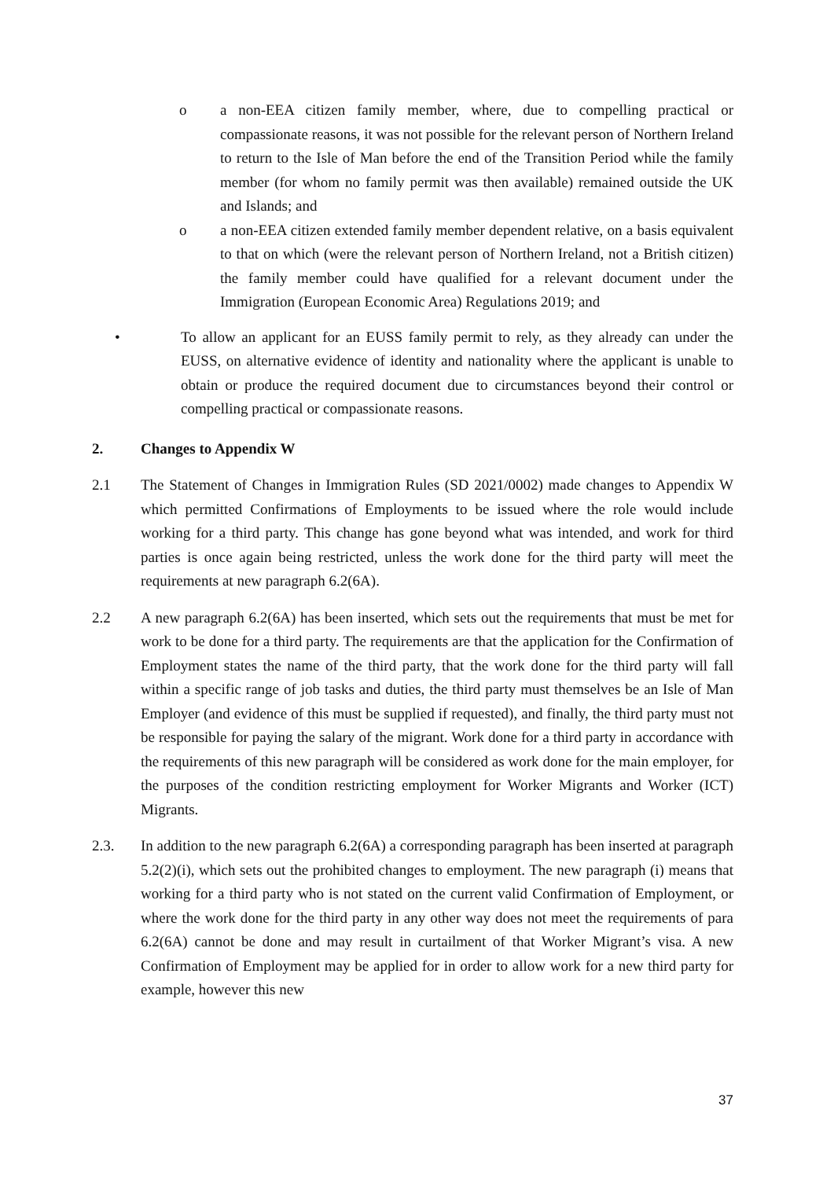o a non-EEA citizen family member, where, due to compelling practical or compassionate reasons, it was not possible for the relevant person of Northern Ireland to return to the Isle of Man before the end of the Transition Period while the family member (for whom no family permit was then available) remained outside the UK and Islands; and
o a non-EEA citizen extended family member dependent relative, on a basis equivalent to that on which (were the relevant person of Northern Ireland, not a British citizen) the family member could have qualified for a relevant document under the Immigration (European Economic Area) Regulations 2019; and
• To allow an applicant for an EUSS family permit to rely, as they already can under the EUSS, on alternative evidence of identity and nationality where the applicant is unable to obtain or produce the required document due to circumstances beyond their control or compelling practical or compassionate reasons.
2. Changes to Appendix W
2.1 The Statement of Changes in Immigration Rules (SD 2021/0002) made changes to Appendix W which permitted Confirmations of Employments to be issued where the role would include working for a third party. This change has gone beyond what was intended, and work for third parties is once again being restricted, unless the work done for the third party will meet the requirements at new paragraph 6.2(6A).
2.2 A new paragraph 6.2(6A) has been inserted, which sets out the requirements that must be met for work to be done for a third party. The requirements are that the application for the Confirmation of Employment states the name of the third party, that the work done for the third party will fall within a specific range of job tasks and duties, the third party must themselves be an Isle of Man Employer (and evidence of this must be supplied if requested), and finally, the third party must not be responsible for paying the salary of the migrant. Work done for a third party in accordance with the requirements of this new paragraph will be considered as work done for the main employer, for the purposes of the condition restricting employment for Worker Migrants and Worker (ICT) Migrants.
2.3. In addition to the new paragraph 6.2(6A) a corresponding paragraph has been inserted at paragraph 5.2(2)(i), which sets out the prohibited changes to employment. The new paragraph (i) means that working for a third party who is not stated on the current valid Confirmation of Employment, or where the work done for the third party in any other way does not meet the requirements of para 6.2(6A) cannot be done and may result in curtailment of that Worker Migrant’s visa. A new Confirmation of Employment may be applied for in order to allow work for a new third party for example, however this new
37